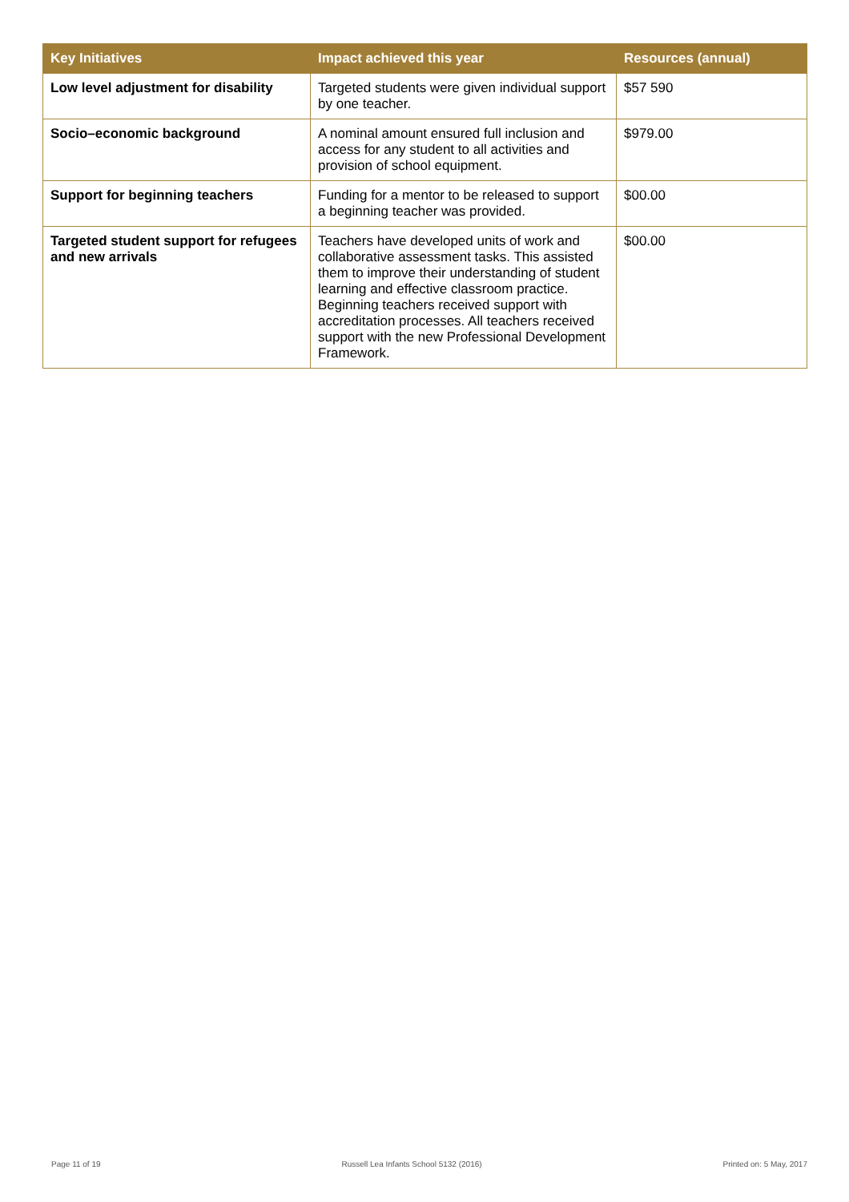| Key Initiatives | Impact achieved this year | Resources (annual) |
| --- | --- | --- |
| Low level adjustment for disability | Targeted students were given individual support by one teacher. | $57 590 |
| Socio–economic background | A nominal amount ensured full inclusion and access for any student to all activities and provision of school equipment. | $979.00 |
| Support for beginning teachers | Funding for a mentor to be released to support a beginning teacher was provided. | $00.00 |
| Targeted student support for refugees and new arrivals | Teachers have developed units of work and collaborative assessment tasks. This assisted them to improve their understanding of student learning and effective classroom practice. Beginning teachers received support with accreditation processes. All teachers received support with the new Professional Development Framework. | $00.00 |
Page 11 of 19 Russell Lea Infants School 5132 (2016) Printed on: 5 May, 2017